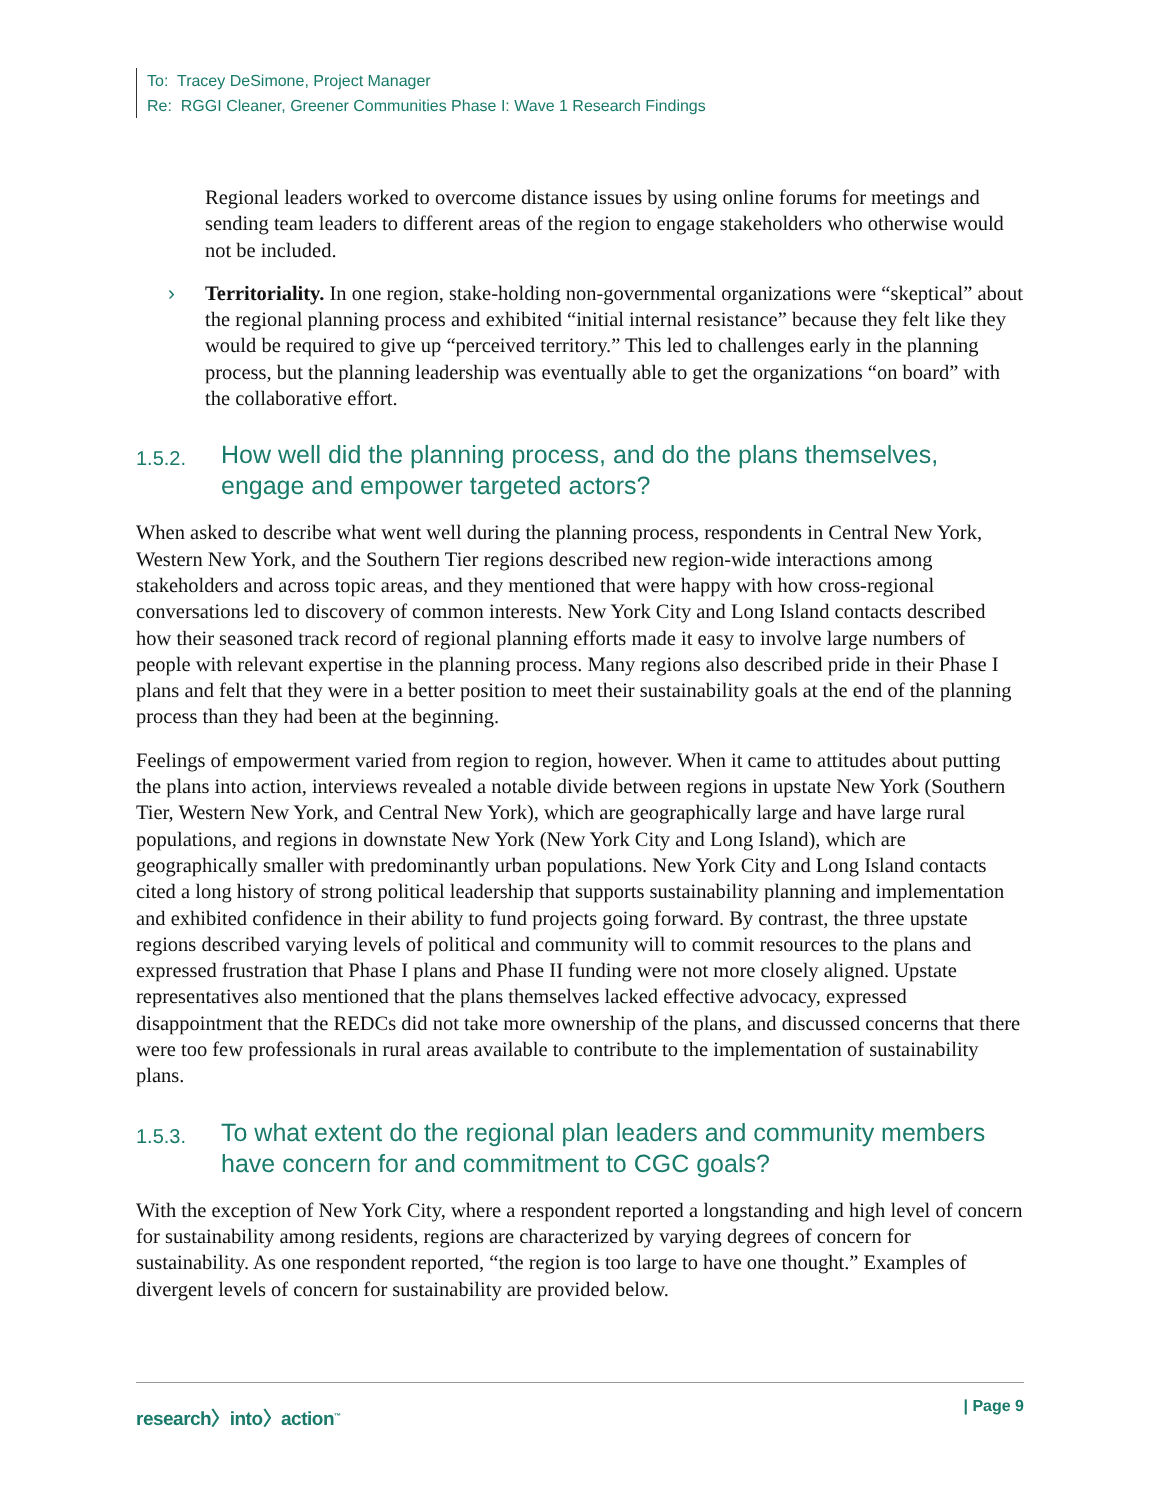To: Tracey DeSimone, Project Manager
Re: RGGI Cleaner, Greener Communities Phase I: Wave 1 Research Findings
Regional leaders worked to overcome distance issues by using online forums for meetings and sending team leaders to different areas of the region to engage stakeholders who otherwise would not be included.
› Territoriality. In one region, stake-holding non-governmental organizations were “skeptical” about the regional planning process and exhibited “initial internal resistance” because they felt like they would be required to give up “perceived territory.” This led to challenges early in the planning process, but the planning leadership was eventually able to get the organizations “on board” with the collaborative effort.
1.5.2. How well did the planning process, and do the plans themselves, engage and empower targeted actors?
When asked to describe what went well during the planning process, respondents in Central New York, Western New York, and the Southern Tier regions described new region-wide interactions among stakeholders and across topic areas, and they mentioned that were happy with how cross-regional conversations led to discovery of common interests. New York City and Long Island contacts described how their seasoned track record of regional planning efforts made it easy to involve large numbers of people with relevant expertise in the planning process. Many regions also described pride in their Phase I plans and felt that they were in a better position to meet their sustainability goals at the end of the planning process than they had been at the beginning.
Feelings of empowerment varied from region to region, however. When it came to attitudes about putting the plans into action, interviews revealed a notable divide between regions in upstate New York (Southern Tier, Western New York, and Central New York), which are geographically large and have large rural populations, and regions in downstate New York (New York City and Long Island), which are geographically smaller with predominantly urban populations. New York City and Long Island contacts cited a long history of strong political leadership that supports sustainability planning and implementation and exhibited confidence in their ability to fund projects going forward. By contrast, the three upstate regions described varying levels of political and community will to commit resources to the plans and expressed frustration that Phase I plans and Phase II funding were not more closely aligned. Upstate representatives also mentioned that the plans themselves lacked effective advocacy, expressed disappointment that the REDCs did not take more ownership of the plans, and discussed concerns that there were too few professionals in rural areas available to contribute to the implementation of sustainability plans.
1.5.3. To what extent do the regional plan leaders and community members have concern for and commitment to CGC goals?
With the exception of New York City, where a respondent reported a longstanding and high level of concern for sustainability among residents, regions are characterized by varying degrees of concern for sustainability. As one respondent reported, “the region is too large to have one thought.” Examples of divergent levels of concern for sustainability are provided below.
research〉into〉action<sup>™</sup> | Page 9